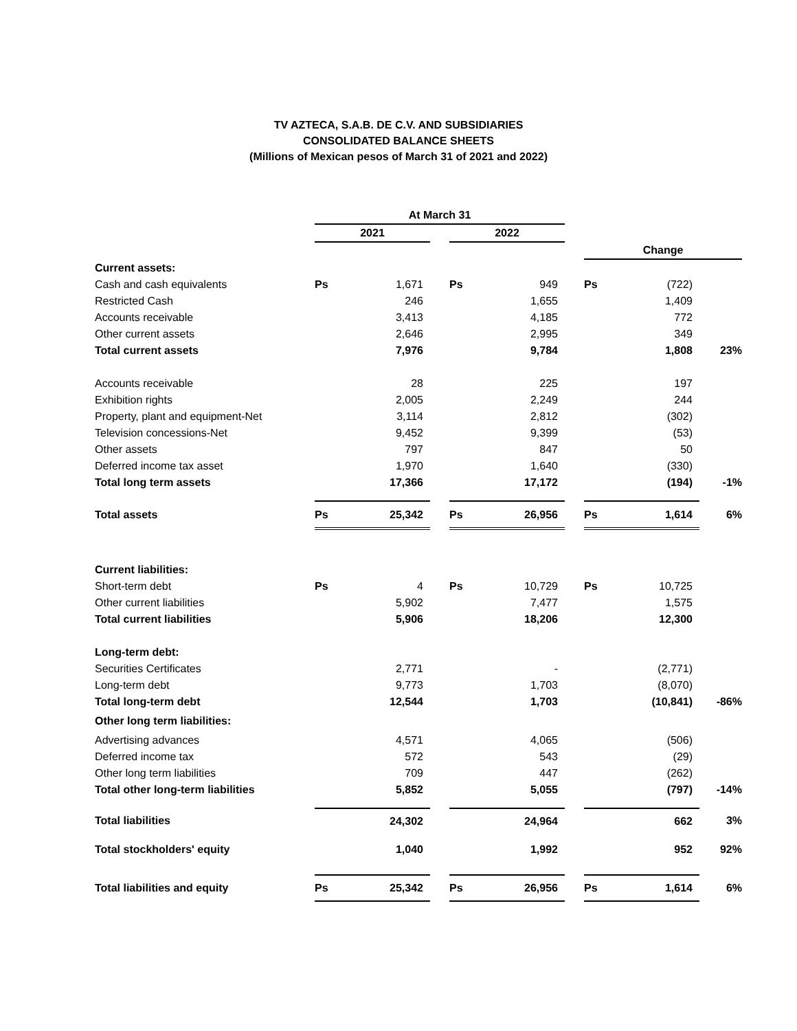TV AZTECA, S.A.B. DE C.V. AND SUBSIDIARIES
CONSOLIDATED BALANCE SHEETS
(Millions of Mexican pesos of March 31 of 2021 and 2022)
| | At March 31 | | | | | | | | |
| --- | --- | --- | --- | --- | --- | --- | --- | --- | --- |
| | 2021 | | | 2022 | | | | | |
| | | | | | | | Change | | |
| Current assets: | | | | | | | | | |
| Cash and cash equivalents | Ps | 1,671 | | Ps | 949 | | Ps | (722) | |
| Restricted Cash | | 246 | | | 1,655 | | | 1,409 | |
| Accounts receivable | | 3,413 | | | 4,185 | | | 772 | |
| Other current assets | | 2,646 | | | 2,995 | | | 349 | |
| Total current assets | | 7,976 | | | 9,784 | | | 1,808 | 23% |
| Accounts receivable | | 28 | | | 225 | | | 197 | |
| Exhibition rights | | 2,005 | | | 2,249 | | | 244 | |
| Property, plant and equipment-Net | | 3,114 | | | 2,812 | | | (302) | |
| Television concessions-Net | | 9,452 | | | 9,399 | | | (53) | |
| Other assets | | 797 | | | 847 | | | 50 | |
| Deferred income tax asset | | 1,970 | | | 1,640 | | | (330) | |
| Total long term assets | | 17,366 | | | 17,172 | | | (194) | -1% |
| Total assets | Ps | 25,342 | | Ps | 26,956 | | Ps | 1,614 | 6% |
| Current liabilities: | | | | | | | | | |
| Short-term debt | Ps | 4 | | Ps | 10,729 | | Ps | 10,725 | |
| Other current liabilities | | 5,902 | | | 7,477 | | | 1,575 | |
| Total current liabilities | | 5,906 | | | 18,206 | | | 12,300 | |
| Long-term debt: | | | | | | | | | |
| Securities Certificates | | 2,771 | | | - | | | (2,771) | |
| Long-term debt | | 9,773 | | | 1,703 | | | (8,070) | |
| Total long-term debt | | 12,544 | | | 1,703 | | | (10,841) | -86% |
| Other long term liabilities: | | | | | | | | | |
| Advertising advances | | 4,571 | | | 4,065 | | | (506) | |
| Deferred income tax | | 572 | | | 543 | | | (29) | |
| Other long term liabilities | | 709 | | | 447 | | | (262) | |
| Total other long-term liabilities | | 5,852 | | | 5,055 | | | (797) | -14% |
| Total liabilities | | 24,302 | | | 24,964 | | | 662 | 3% |
| Total stockholders' equity | | 1,040 | | | 1,992 | | | 952 | 92% |
| Total liabilities and equity | Ps | 25,342 | | Ps | 26,956 | | Ps | 1,614 | 6% |